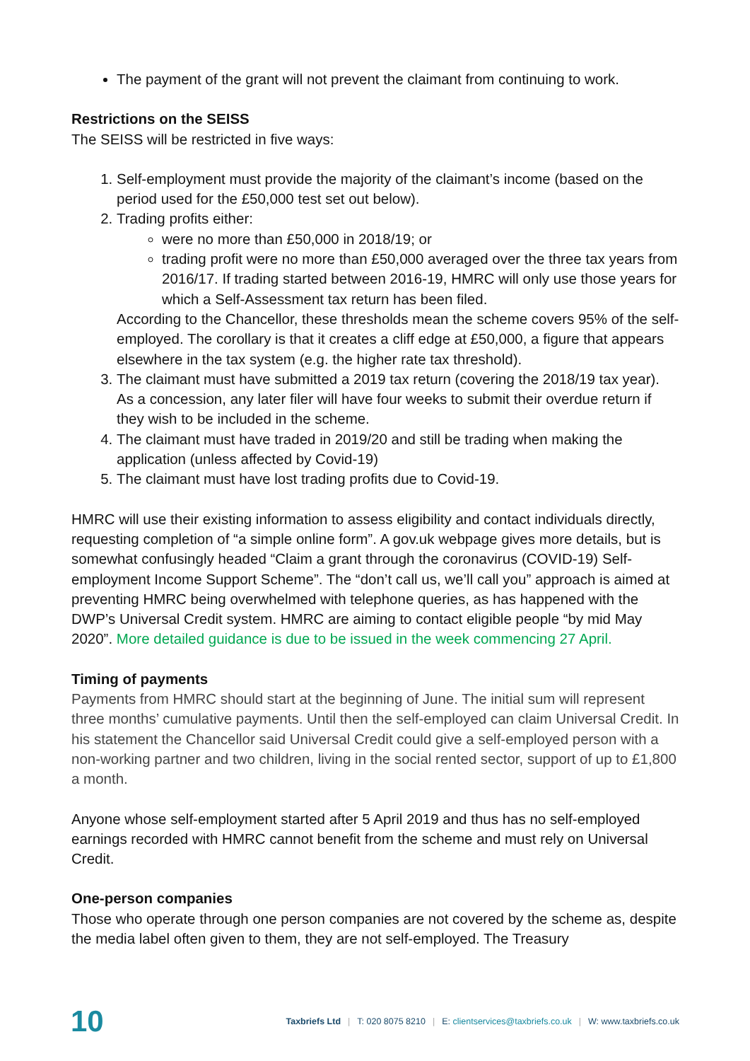The payment of the grant will not prevent the claimant from continuing to work.
Restrictions on the SEISS
The SEISS will be restricted in five ways:
1. Self-employment must provide the majority of the claimant’s income (based on the period used for the £50,000 test set out below).
2. Trading profits either:
were no more than £50,000 in 2018/19; or
trading profit were no more than £50,000 averaged over the three tax years from 2016/17. If trading started between 2016-19, HMRC will only use those years for which a Self-Assessment tax return has been filed.
According to the Chancellor, these thresholds mean the scheme covers 95% of the self-employed. The corollary is that it creates a cliff edge at £50,000, a figure that appears elsewhere in the tax system (e.g. the higher rate tax threshold).
3. The claimant must have submitted a 2019 tax return (covering the 2018/19 tax year). As a concession, any later filer will have four weeks to submit their overdue return if they wish to be included in the scheme.
4. The claimant must have traded in 2019/20 and still be trading when making the application (unless affected by Covid-19)
5. The claimant must have lost trading profits due to Covid-19.
HMRC will use their existing information to assess eligibility and contact individuals directly, requesting completion of “a simple online form”. A gov.uk webpage gives more details, but is somewhat confusingly headed “Claim a grant through the coronavirus (COVID-19) Self-employment Income Support Scheme”. The “don’t call us, we’ll call you” approach is aimed at preventing HMRC being overwhelmed with telephone queries, as has happened with the DWP’s Universal Credit system. HMRC are aiming to contact eligible people “by mid May 2020”. More detailed guidance is due to be issued in the week commencing 27 April.
Timing of payments
Payments from HMRC should start at the beginning of June. The initial sum will represent three months’ cumulative payments. Until then the self-employed can claim Universal Credit. In his statement the Chancellor said Universal Credit could give a self-employed person with a non-working partner and two children, living in the social rented sector, support of up to £1,800 a month.
Anyone whose self-employment started after 5 April 2019 and thus has no self-employed earnings recorded with HMRC cannot benefit from the scheme and must rely on Universal Credit.
One-person companies
Those who operate through one person companies are not covered by the scheme as, despite the media label often given to them, they are not self-employed. The Treasury
10 Taxbriefs Ltd | T: 020 8075 8210 | E: clientservices@taxbriefs.co.uk | W: www.taxbriefs.co.uk